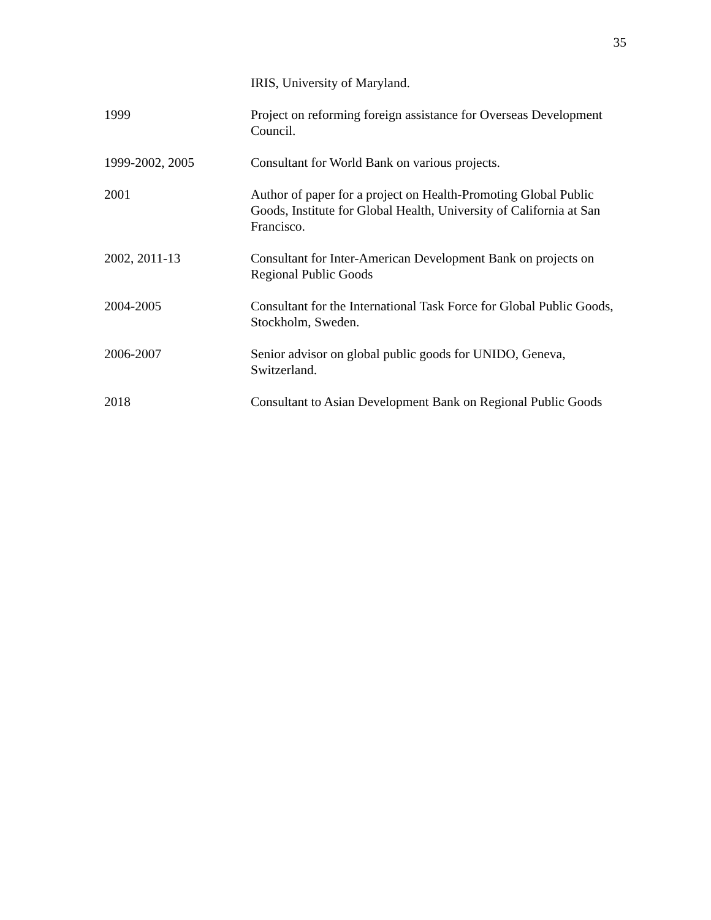35
IRIS, University of Maryland.
1999 Project on reforming foreign assistance for Overseas Development Council.
1999-2002, 2005 Consultant for World Bank on various projects.
2001 Author of paper for a project on Health-Promoting Global Public Goods, Institute for Global Health, University of California at San Francisco.
2002, 2011-13 Consultant for Inter-American Development Bank on projects on Regional Public Goods
2004-2005 Consultant for the International Task Force for Global Public Goods, Stockholm, Sweden.
2006-2007 Senior advisor on global public goods for UNIDO, Geneva, Switzerland.
2018 Consultant to Asian Development Bank on Regional Public Goods